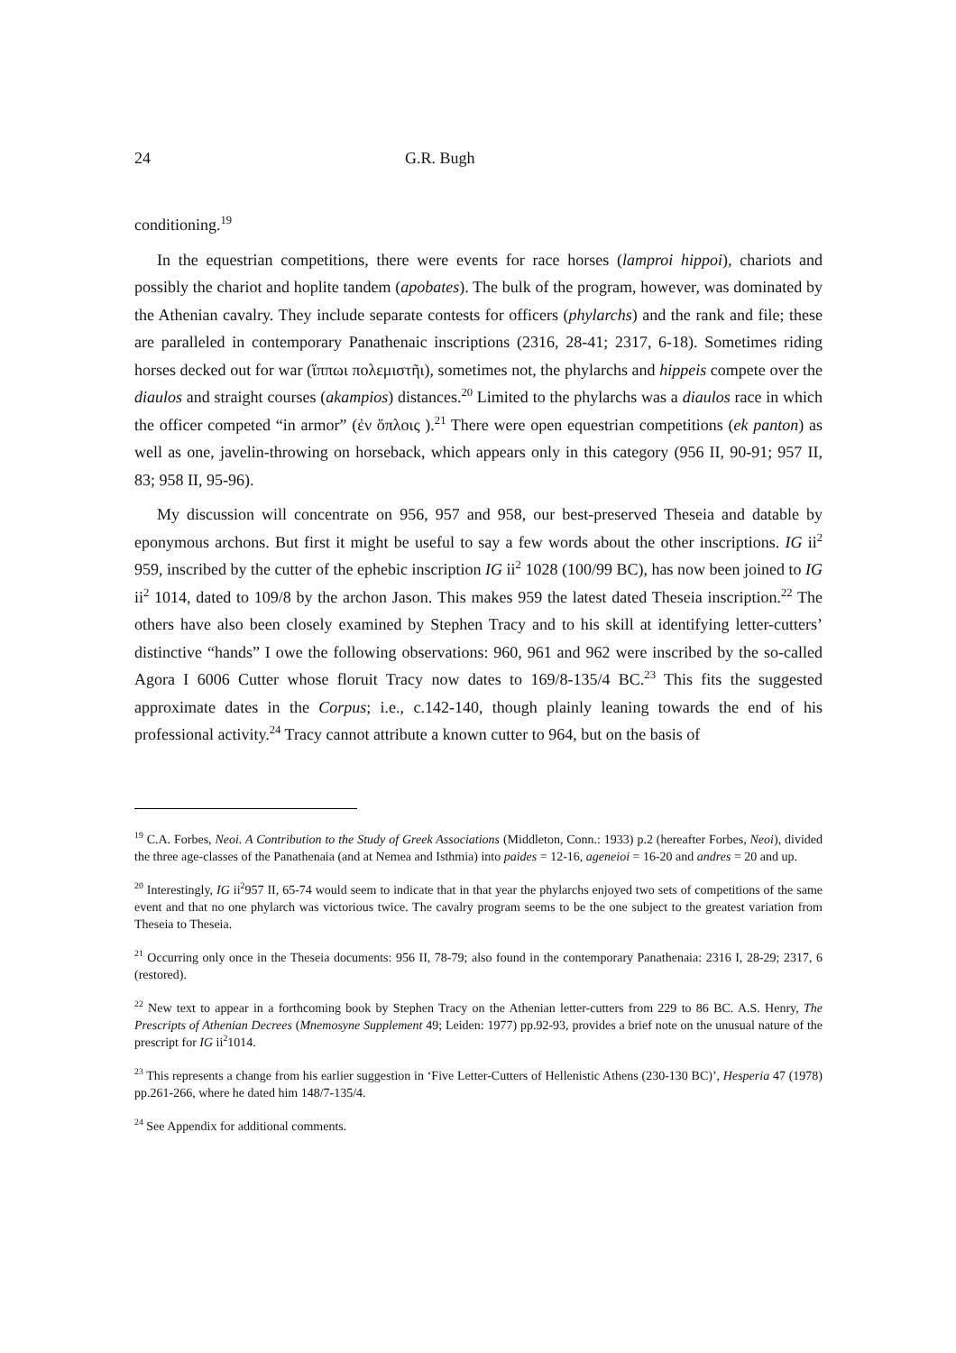24 G.R. Bugh
conditioning.<sup>19</sup>
In the equestrian competitions, there were events for race horses (lamproi hippoi), chariots and possibly the chariot and hoplite tandem (apobates). The bulk of the program, however, was dominated by the Athenian cavalry. They include separate contests for officers (phylarchs) and the rank and file; these are paralleled in contemporary Panathenaic inscriptions (2316, 28-41; 2317, 6-18). Sometimes riding horses decked out for war (ἵππωι πολεμιστῆι), sometimes not, the phylarchs and hippeis compete over the diaulos and straight courses (akampios) distances.<sup>20</sup> Limited to the phylarchs was a diaulos race in which the officer competed “in armor” (ἐν ὅπλοις ).<sup>21</sup> There were open equestrian competitions (ek panton) as well as one, javelin-throwing on horseback, which appears only in this category (956 II, 90-91; 957 II, 83; 958 II, 95-96).
My discussion will concentrate on 956, 957 and 958, our best-preserved Theseia and datable by eponymous archons. But first it might be useful to say a few words about the other inscriptions. IG ii<sup>2</sup> 959, inscribed by the cutter of the ephebic inscription IG ii<sup>2</sup> 1028 (100/99 BC), has now been joined to IG ii<sup>2</sup> 1014, dated to 109/8 by the archon Jason. This makes 959 the latest dated Theseia inscription.<sup>22</sup> The others have also been closely examined by Stephen Tracy and to his skill at identifying letter-cutters’ distinctive “hands” I owe the following observations: 960, 961 and 962 were inscribed by the so-called Agora I 6006 Cutter whose floruit Tracy now dates to 169/8-135/4 BC.<sup>23</sup> This fits the suggested approximate dates in the Corpus; i.e., c.142-140, though plainly leaning towards the end of his professional activity.<sup>24</sup> Tracy cannot attribute a known cutter to 964, but on the basis of
<sup>19</sup> C.A. Forbes, Neoi. A Contribution to the Study of Greek Associations (Middleton, Conn.: 1933) p.2 (hereafter Forbes, Neoi), divided the three age-classes of the Panathenaia (and at Nemea and Isthmia) into paides = 12-16, ageneioi = 16-20 and andres = 20 and up.
<sup>20</sup> Interestingly, IG ii<sup>2</sup>957 II, 65-74 would seem to indicate that in that year the phylarchs enjoyed two sets of competitions of the same event and that no one phylarch was victorious twice. The cavalry program seems to be the one subject to the greatest variation from Theseia to Theseia.
<sup>21</sup> Occurring only once in the Theseia documents: 956 II, 78-79; also found in the contemporary Panathenaia: 2316 I, 28-29; 2317, 6 (restored).
<sup>22</sup> New text to appear in a forthcoming book by Stephen Tracy on the Athenian letter-cutters from 229 to 86 BC. A.S. Henry, The Prescripts of Athenian Decrees (Mnemosyne Supplement 49; Leiden: 1977) pp.92-93, provides a brief note on the unusual nature of the prescript for IG ii<sup>2</sup>1014.
<sup>23</sup> This represents a change from his earlier suggestion in ‘Five Letter-Cutters of Hellenistic Athens (230-130 BC)’, Hesperia 47 (1978) pp.261-266, where he dated him 148/7-135/4.
<sup>24</sup> See Appendix for additional comments.